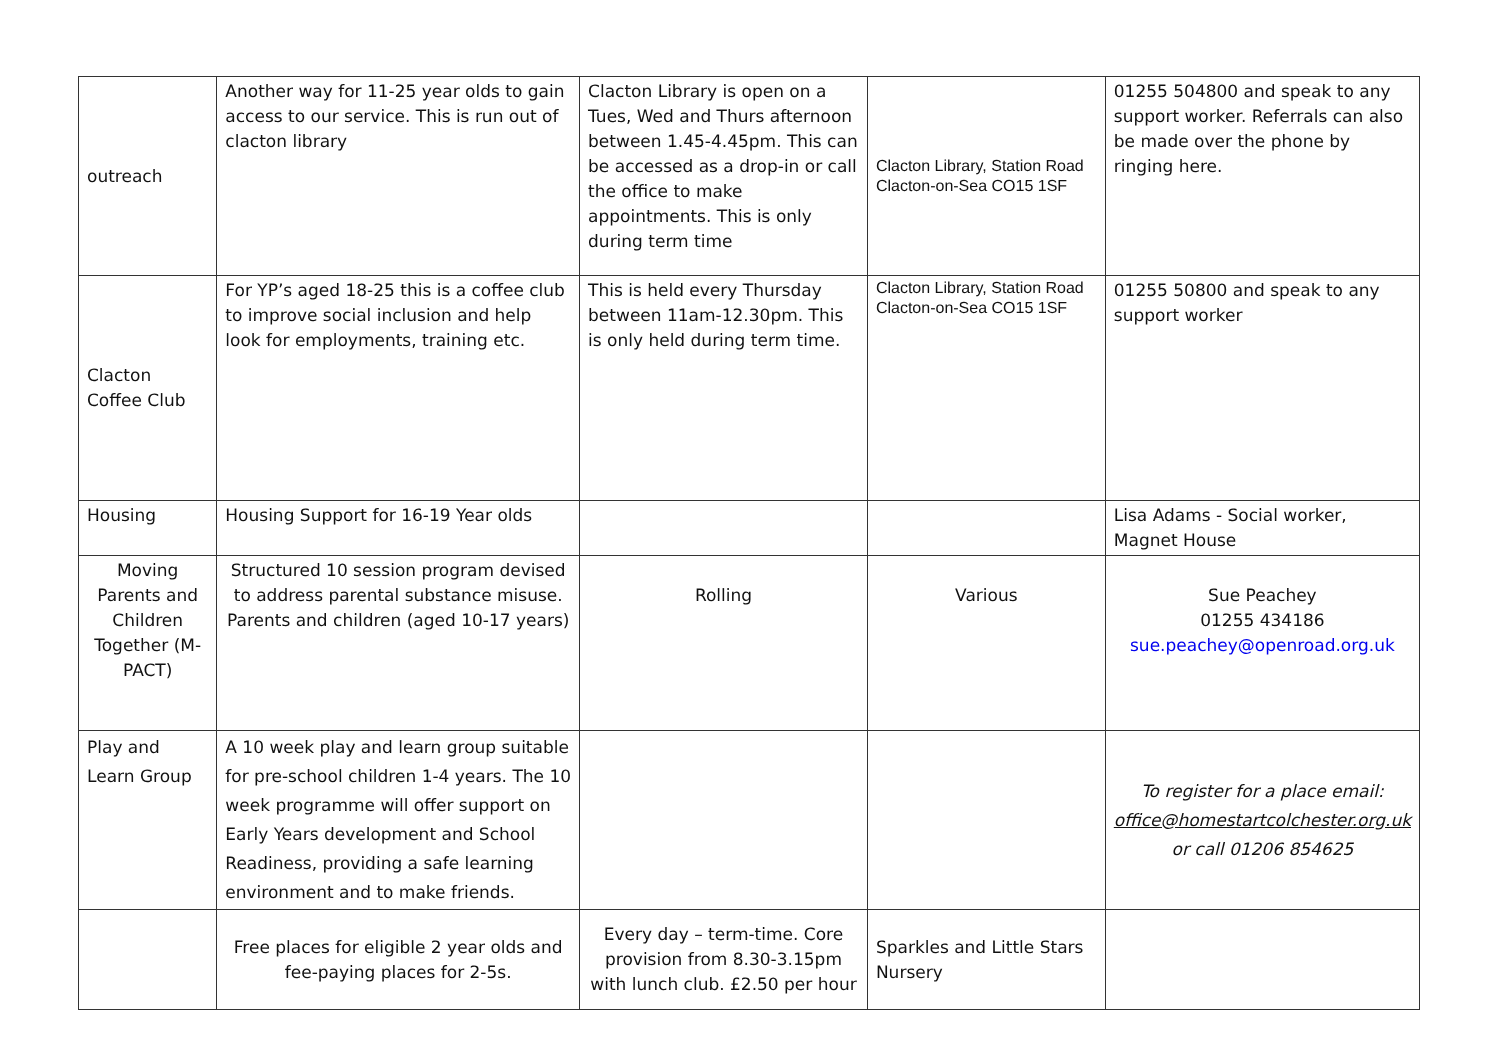| outreach | Another way for 11-25 year olds to gain access to our service. This is run out of clacton library | Clacton Library is open on a Tues, Wed and Thurs afternoon between 1.45-4.45pm. This can be accessed as a drop-in or call the office to make appointments. This is only during term time | Clacton Library, Station Road Clacton-on-Sea CO15 1SF | 01255 504800 and speak to any support worker. Referrals can also be made over the phone by ringing here. |
| Clacton Coffee Club | For YP’s aged 18-25 this is a coffee club to improve social inclusion and help look for employments, training etc. | This is held every Thursday between 11am-12.30pm. This is only held during term time. | Clacton Library, Station Road Clacton-on-Sea CO15 1SF | 01255 50800 and speak to any support worker |
| Housing | Housing Support for 16-19 Year olds | | | Lisa Adams - Social worker, Magnet House |
| Moving Parents and Children Together (M-PACT) | Structured 10 session program devised to address parental substance misuse. Parents and children (aged 10-17 years) | Rolling | Various | Sue Peachey 01255 434186 sue.peachey@openroad.org.uk |
| Play and Learn Group | A 10 week play and learn group suitable for pre-school children 1-4 years. The 10 week programme will offer support on Early Years development and School Readiness, providing a safe learning environment and to make friends. | | | To register for a place email: office@homestartcolchester.org.uk or call 01206 854625 |
| | Free places for eligible 2 year olds and fee-paying places for 2-5s. | Every day – term-time. Core provision from 8.30-3.15pm with lunch club. £2.50 per hour | Sparkles and Little Stars Nursery | |